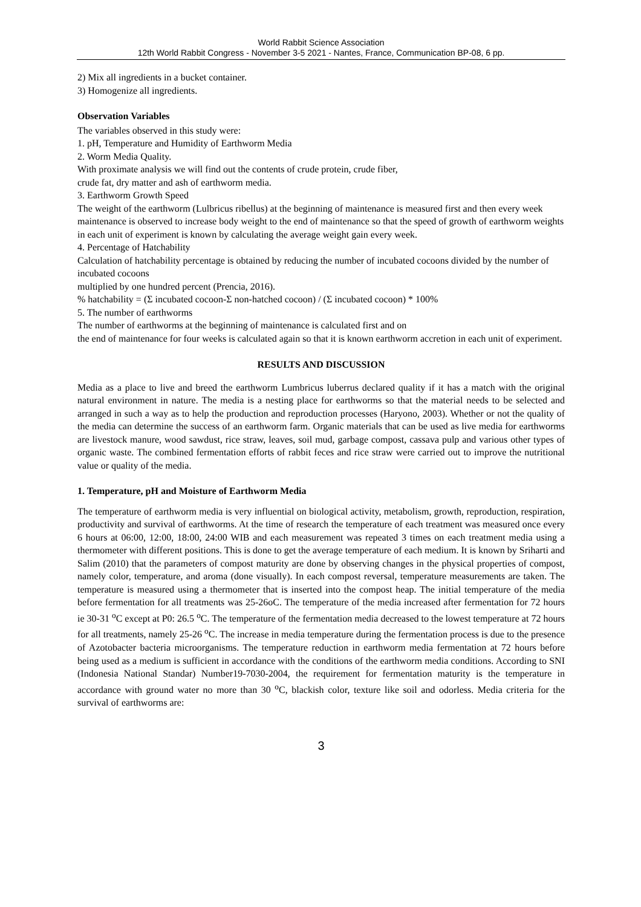World Rabbit Science Association
12th World Rabbit Congress - November 3-5 2021 - Nantes, France, Communication BP-08, 6 pp.
2) Mix all ingredients in a bucket container.
3) Homogenize all ingredients.
Observation Variables
The variables observed in this study were:
1. pH, Temperature and Humidity of Earthworm Media
2. Worm Media Quality.
With proximate analysis we will find out the contents of crude protein, crude fiber,
crude fat, dry matter and ash of earthworm media.
3. Earthworm Growth Speed
The weight of the earthworm (Lulbricus ribellus) at the beginning of maintenance is measured first and then every week maintenance is observed to increase body weight to the end of maintenance so that the speed of growth of earthworm weights in each unit of experiment is known by calculating the average weight gain every week.
4. Percentage of Hatchability
Calculation of hatchability percentage is obtained by reducing the number of incubated cocoons divided by the number of incubated cocoons
multiplied by one hundred percent (Prencia, 2016).
% hatchability = (Σ incubated cocoon-Σ non-hatched cocoon) / (Σ incubated cocoon) * 100%
5. The number of earthworms
The number of earthworms at the beginning of maintenance is calculated first and on
the end of maintenance for four weeks is calculated again so that it is known earthworm accretion in each unit of experiment.
RESULTS AND DISCUSSION
Media as a place to live and breed the earthworm Lumbricus luberrus declared quality if it has a match with the original natural environment in nature. The media is a nesting place for earthworms so that the material needs to be selected and arranged in such a way as to help the production and reproduction processes (Haryono, 2003). Whether or not the quality of the media can determine the success of an earthworm farm. Organic materials that can be used as live media for earthworms are livestock manure, wood sawdust, rice straw, leaves, soil mud, garbage compost, cassava pulp and various other types of organic waste. The combined fermentation efforts of rabbit feces and rice straw were carried out to improve the nutritional value or quality of the media.
1. Temperature, pH and Moisture of Earthworm Media
The temperature of earthworm media is very influential on biological activity, metabolism, growth, reproduction, respiration, productivity and survival of earthworms. At the time of research the temperature of each treatment was measured once every 6 hours at 06:00, 12:00, 18:00, 24:00 WIB and each measurement was repeated 3 times on each treatment media using a thermometer with different positions. This is done to get the average temperature of each medium. It is known by Sriharti and Salim (2010) that the parameters of compost maturity are done by observing changes in the physical properties of compost, namely color, temperature, and aroma (done visually). In each compost reversal, temperature measurements are taken. The temperature is measured using a thermometer that is inserted into the compost heap. The initial temperature of the media before fermentation for all treatments was 25-26oC. The temperature of the media increased after fermentation for 72 hours ie 30-31 <sup>o</sup>C except at P0: 26.5 <sup>o</sup>C. The temperature of the fermentation media decreased to the lowest temperature at 72 hours for all treatments, namely 25-26 <sup>o</sup>C. The increase in media temperature during the fermentation process is due to the presence of Azotobacter bacteria microorganisms. The temperature reduction in earthworm media fermentation at 72 hours before being used as a medium is sufficient in accordance with the conditions of the earthworm media conditions. According to SNI (Indonesia National Standar) Number19-7030-2004, the requirement for fermentation maturity is the temperature in accordance with ground water no more than 30 <sup>o</sup>C, blackish color, texture like soil and odorless. Media criteria for the survival of earthworms are:
3